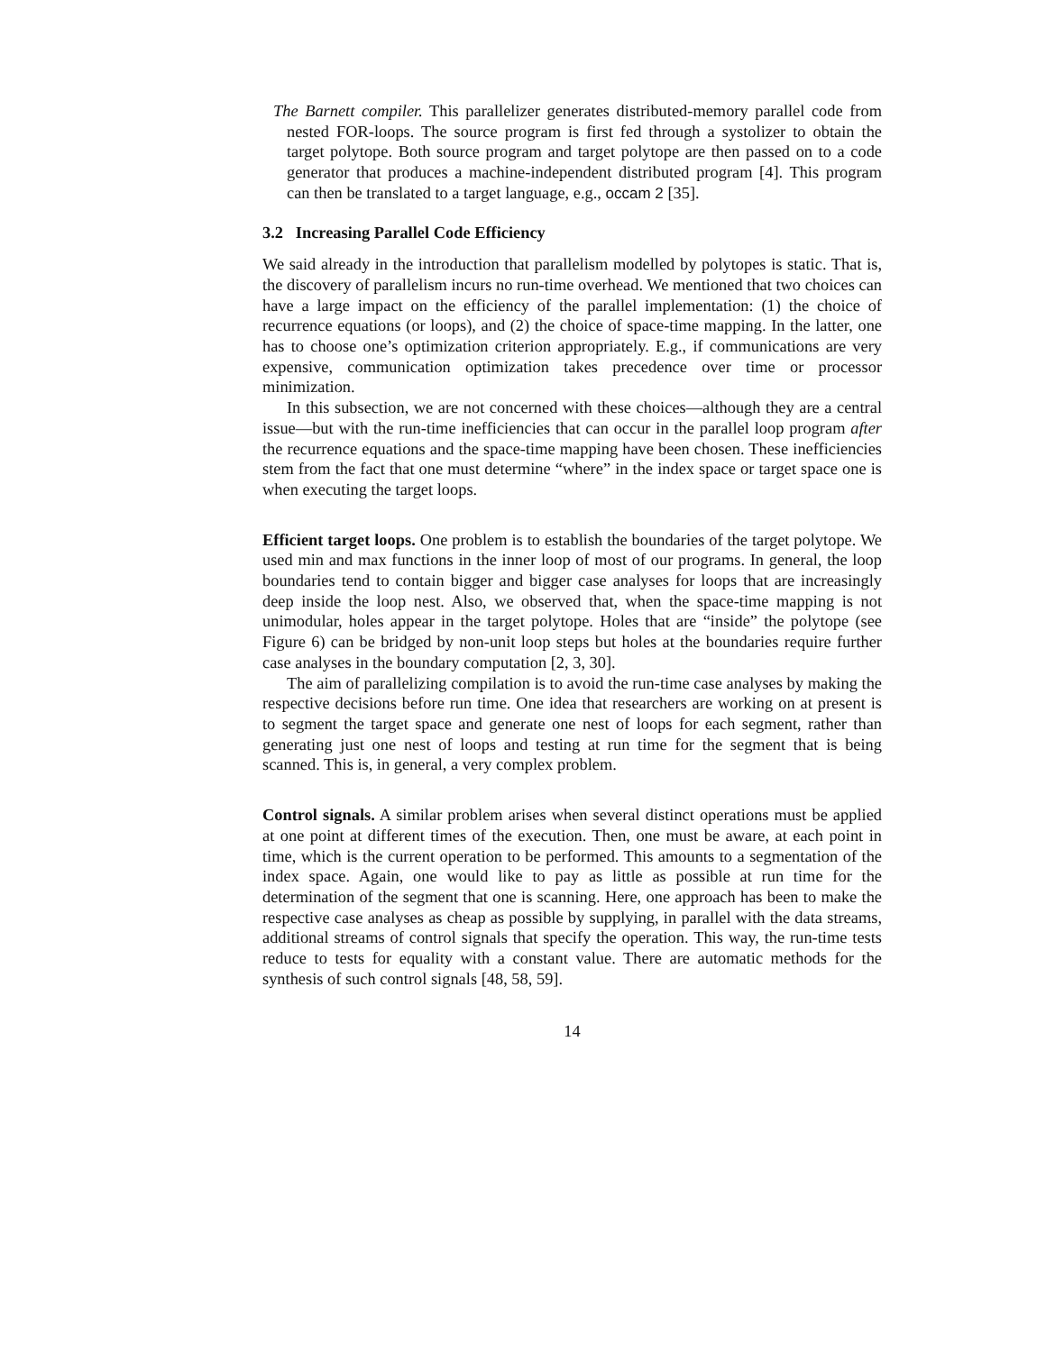The Barnett compiler. This parallelizer generates distributed-memory parallel code from nested FOR-loops. The source program is first fed through a systolizer to obtain the target polytope. Both source program and target polytope are then passed on to a code generator that produces a machine-independent distributed program [4]. This program can then be translated to a target language, e.g., occam 2 [35].
3.2 Increasing Parallel Code Efficiency
We said already in the introduction that parallelism modelled by polytopes is static. That is, the discovery of parallelism incurs no run-time overhead. We mentioned that two choices can have a large impact on the efficiency of the parallel implementation: (1) the choice of recurrence equations (or loops), and (2) the choice of space-time mapping. In the latter, one has to choose one’s optimization criterion appropriately. E.g., if communications are very expensive, communication optimization takes precedence over time or processor minimization.
In this subsection, we are not concerned with these choices—although they are a central issue—but with the run-time inefficiencies that can occur in the parallel loop program after the recurrence equations and the space-time mapping have been chosen. These inefficiencies stem from the fact that one must determine “where” in the index space or target space one is when executing the target loops.
Efficient target loops. One problem is to establish the boundaries of the target polytope. We used min and max functions in the inner loop of most of our programs. In general, the loop boundaries tend to contain bigger and bigger case analyses for loops that are increasingly deep inside the loop nest. Also, we observed that, when the space-time mapping is not unimodular, holes appear in the target polytope. Holes that are “inside” the polytope (see Figure 6) can be bridged by non-unit loop steps but holes at the boundaries require further case analyses in the boundary computation [2, 3, 30].
The aim of parallelizing compilation is to avoid the run-time case analyses by making the respective decisions before run time. One idea that researchers are working on at present is to segment the target space and generate one nest of loops for each segment, rather than generating just one nest of loops and testing at run time for the segment that is being scanned. This is, in general, a very complex problem.
Control signals. A similar problem arises when several distinct operations must be applied at one point at different times of the execution. Then, one must be aware, at each point in time, which is the current operation to be performed. This amounts to a segmentation of the index space. Again, one would like to pay as little as possible at run time for the determination of the segment that one is scanning. Here, one approach has been to make the respective case analyses as cheap as possible by supplying, in parallel with the data streams, additional streams of control signals that specify the operation. This way, the run-time tests reduce to tests for equality with a constant value. There are automatic methods for the synthesis of such control signals [48, 58, 59].
14